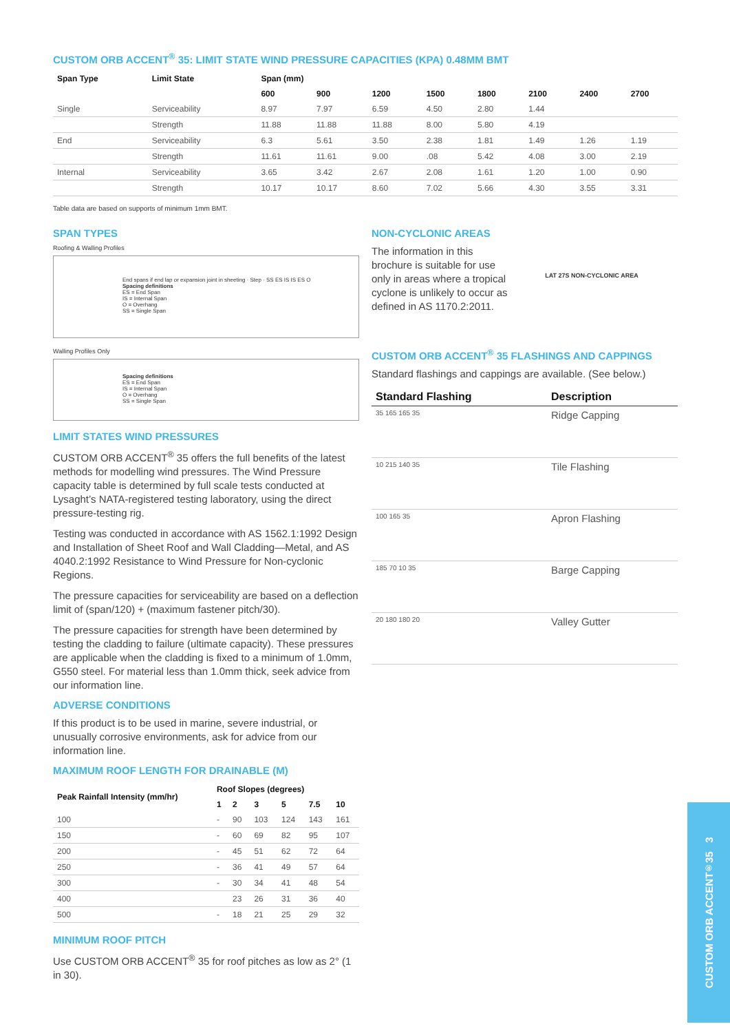CUSTOM ORB ACCENT<sup>®</sup> 35: LIMIT STATE WIND PRESSURE CAPACITIES (KPA) 0.48MM BMT
| Span Type | Limit State | Span (mm) | | | | | | | |
| --- | --- | --- | --- | --- | --- | --- | --- | --- | --- |
| | | 600 | 900 | 1200 | 1500 | 1800 | 2100 | 2400 | 2700 |
| Single | Serviceability | 8.97 | 7.97 | 6.59 | 4.50 | 2.80 | 1.44 | | |
| | Strength | 11.88 | 11.88 | 11.88 | 8.00 | 5.80 | 4.19 | | |
| End | Serviceability | 6.3 | 5.61 | 3.50 | 2.38 | 1.81 | 1.49 | 1.26 | 1.19 |
| | Strength | 11.61 | 11.61 | 9.00 | .08 | 5.42 | 4.08 | 3.00 | 2.19 |
| Internal | Serviceability | 3.65 | 3.42 | 2.67 | 2.08 | 1.61 | 1.20 | 1.00 | 0.90 |
| | Strength | 10.17 | 10.17 | 8.60 | 7.02 | 5.66 | 4.30 | 3.55 | 3.31 |
Table data are based on supports of minimum 1mm BMT.
SPAN TYPES
Roofing & Walling Profiles
End spans if end lap or expansion joint in sheeting · Step · SS ES IS IS ES O
Spacing definitions
ES = End Span
IS = Internal Span
O = Overhang
SS = Single Span
Walling Profiles Only
Spacing definitions
ES = End Span
IS = Internal Span
O = Overhang
SS = Single Span
LIMIT STATES WIND PRESSURES
CUSTOM ORB ACCENT<sup>®</sup> 35 offers the full benefits of the latest methods for modelling wind pressures. The Wind Pressure capacity table is determined by full scale tests conducted at Lysaght’s NATA-registered testing laboratory, using the direct pressure-testing rig.
Testing was conducted in accordance with AS 1562.1:1992 Design and Installation of Sheet Roof and Wall Cladding—Metal, and AS 4040.2:1992 Resistance to Wind Pressure for Non-cyclonic Regions.
The pressure capacities for serviceability are based on a deflection limit of (span/120) + (maximum fastener pitch/30).
The pressure capacities for strength have been determined by testing the cladding to failure (ultimate capacity). These pressures are applicable when the cladding is fixed to a minimum of 1.0mm, G550 steel. For material less than 1.0mm thick, seek advice from our information line.
ADVERSE CONDITIONS
If this product is to be used in marine, severe industrial, or unusually corrosive environments, ask for advice from our information line.
MAXIMUM ROOF LENGTH FOR DRAINABLE (M)
| Peak Rainfall Intensity (mm/hr) | Roof Slopes (degrees) | | | | | |
| --- | --- | --- | --- | --- | --- | --- |
| | 1 | 2 | 3 | 5 | 7.5 | 10 |
| 100 | - | 90 | 103 | 124 | 143 | 161 |
| 150 | - | 60 | 69 | 82 | 95 | 107 |
| 200 | - | 45 | 51 | 62 | 72 | 64 |
| 250 | - | 36 | 41 | 49 | 57 | 64 |
| 300 | - | 30 | 34 | 41 | 48 | 54 |
| 400 | | 23 | 26 | 31 | 36 | 40 |
| 500 | - | 18 | 21 | 25 | 29 | 32 |
MINIMUM ROOF PITCH
Use CUSTOM ORB ACCENT<sup>®</sup> 35 for roof pitches as low as 2° (1 in 30).
NON-CYCLONIC AREAS
The information in this brochure is suitable for use only in areas where a tropical cyclone is unlikely to occur as defined in AS 1170.2:2011.
LAT 27S NON-CYCLONIC AREA
CUSTOM ORB ACCENT<sup>®</sup> 35 FLASHINGS AND CAPPINGS
Standard flashings and cappings are available. (See below.)
| Standard Flashing | Description |
| --- | --- |
| 35 165 165 35 | Ridge Capping |
| 10 215 140 35 | Tile Flashing |
| 100 165 35 | Apron Flashing |
| 185 70 10 35 | Barge Capping |
| 20 180 180 20 | Valley Gutter |
CUSTOM ORB ACCENT<sup>®</sup> 35 3